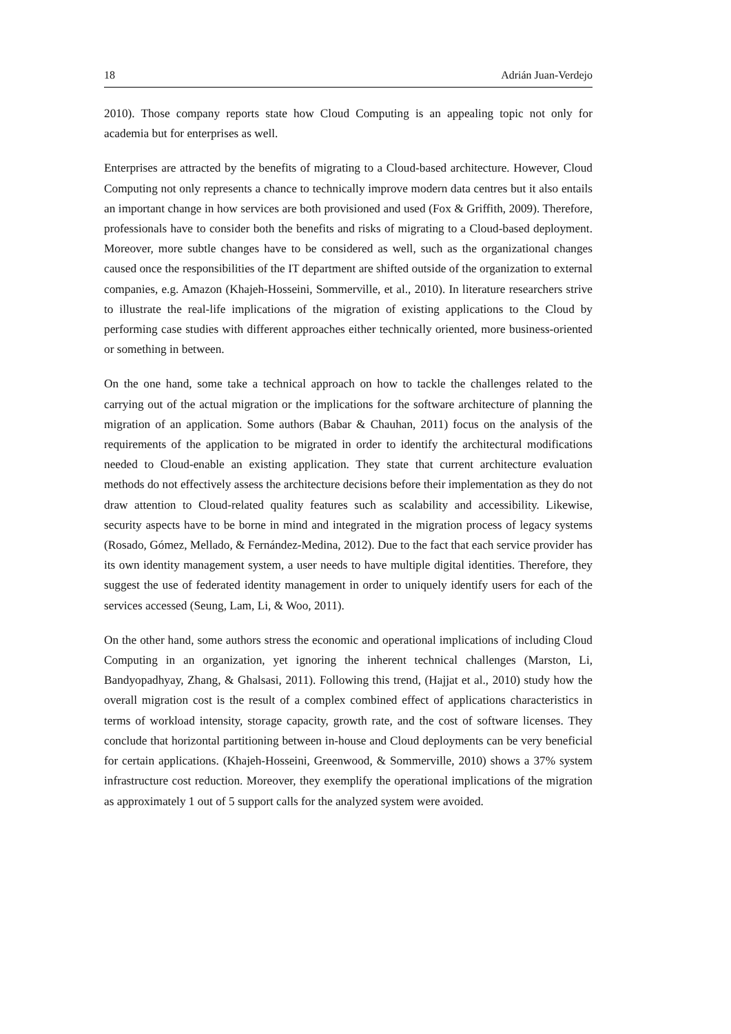18 Adrián Juan-Verdejo
2010). Those company reports state how Cloud Computing is an appealing topic not only for academia but for enterprises as well.
Enterprises are attracted by the benefits of migrating to a Cloud-based architecture. However, Cloud Computing not only represents a chance to technically improve modern data centres but it also entails an important change in how services are both provisioned and used (Fox & Griffith, 2009). Therefore, professionals have to consider both the benefits and risks of migrating to a Cloud-based deployment. Moreover, more subtle changes have to be considered as well, such as the organizational changes caused once the responsibilities of the IT department are shifted outside of the organization to external companies, e.g. Amazon (Khajeh-Hosseini, Sommerville, et al., 2010). In literature researchers strive to illustrate the real-life implications of the migration of existing applications to the Cloud by performing case studies with different approaches either technically oriented, more business-oriented or something in between.
On the one hand, some take a technical approach on how to tackle the challenges related to the carrying out of the actual migration or the implications for the software architecture of planning the migration of an application. Some authors (Babar & Chauhan, 2011) focus on the analysis of the requirements of the application to be migrated in order to identify the architectural modifications needed to Cloud-enable an existing application. They state that current architecture evaluation methods do not effectively assess the architecture decisions before their implementation as they do not draw attention to Cloud-related quality features such as scalability and accessibility. Likewise, security aspects have to be borne in mind and integrated in the migration process of legacy systems (Rosado, Gómez, Mellado, & Fernández-Medina, 2012). Due to the fact that each service provider has its own identity management system, a user needs to have multiple digital identities. Therefore, they suggest the use of federated identity management in order to uniquely identify users for each of the services accessed (Seung, Lam, Li, & Woo, 2011).
On the other hand, some authors stress the economic and operational implications of including Cloud Computing in an organization, yet ignoring the inherent technical challenges (Marston, Li, Bandyopadhyay, Zhang, & Ghalsasi, 2011). Following this trend, (Hajjat et al., 2010) study how the overall migration cost is the result of a complex combined effect of applications characteristics in terms of workload intensity, storage capacity, growth rate, and the cost of software licenses. They conclude that horizontal partitioning between in-house and Cloud deployments can be very beneficial for certain applications. (Khajeh-Hosseini, Greenwood, & Sommerville, 2010) shows a 37% system infrastructure cost reduction. Moreover, they exemplify the operational implications of the migration as approximately 1 out of 5 support calls for the analyzed system were avoided.